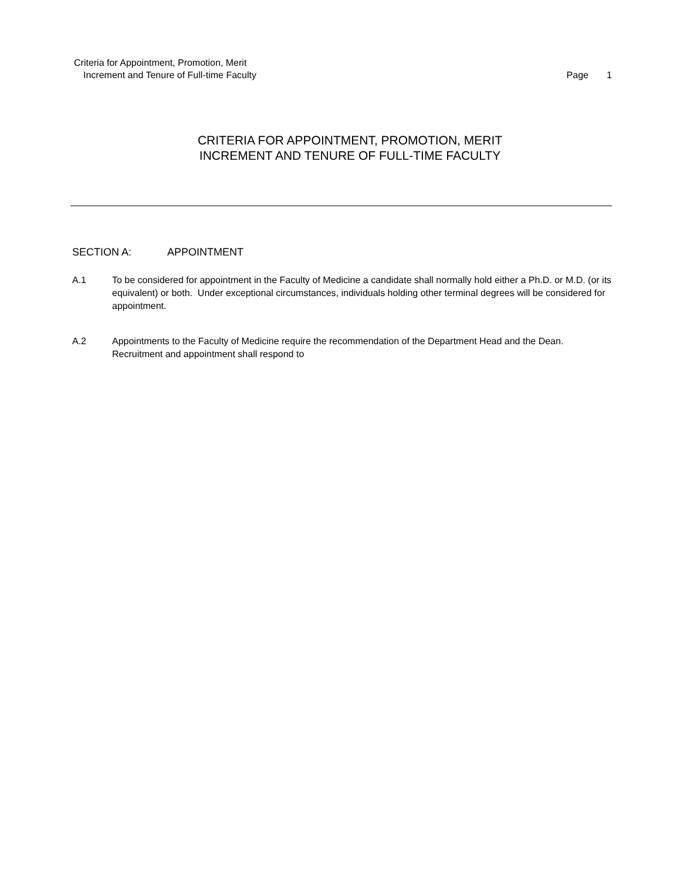Criteria for Appointment, Promotion, Merit
Increment and Tenure of Full-time Faculty
Page 1
CRITERIA FOR APPOINTMENT, PROMOTION, MERIT
INCREMENT AND TENURE OF FULL-TIME FACULTY
SECTION A: APPOINTMENT
A.1 To be considered for appointment in the Faculty of Medicine a candidate shall normally hold either a Ph.D. or M.D. (or its equivalent) or both. Under exceptional circumstances, individuals holding other terminal degrees will be considered for appointment.
A.2 Appointments to the Faculty of Medicine require the recommendation of the Department Head and the Dean. Recruitment and appointment shall respond to